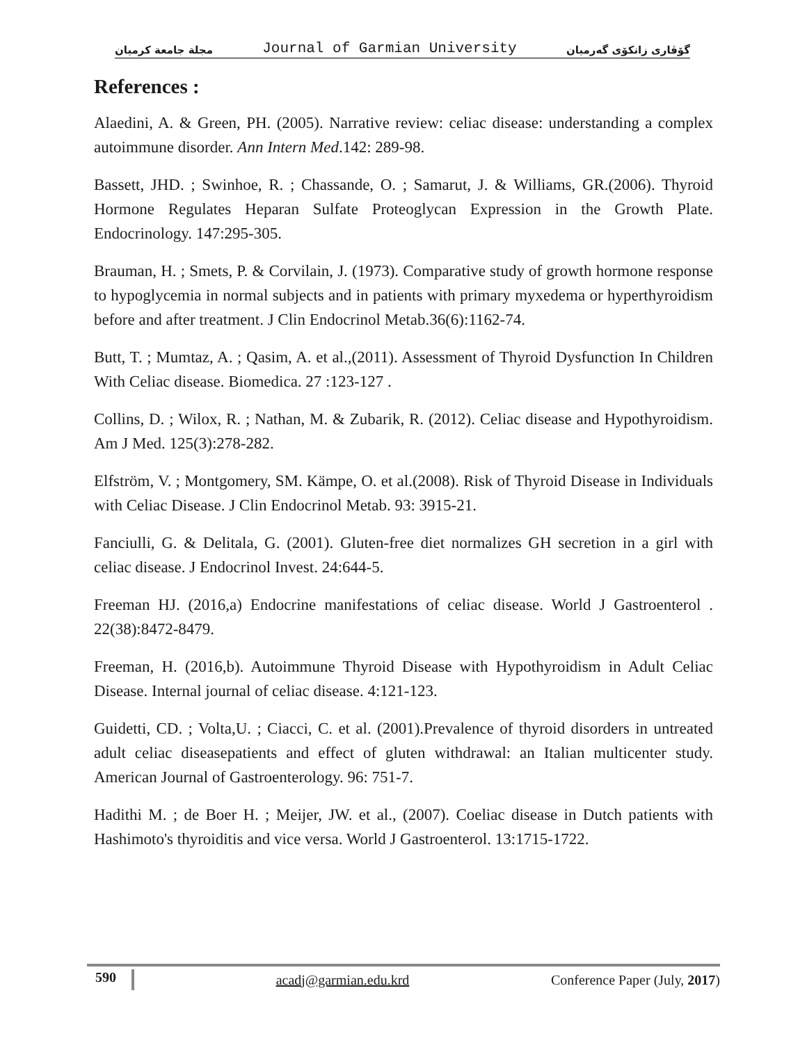مجلة جامعة كرميان Journal of Garmian University گۆڤاری زانكۆی گەرمیان
References :
Alaedini, A. & Green, PH. (2005). Narrative review: celiac disease: understanding a complex autoimmune disorder. Ann Intern Med.142: 289-98.
Bassett, JHD. ; Swinhoe, R. ; Chassande, O. ; Samarut, J. & Williams, GR.(2006). Thyroid Hormone Regulates Heparan Sulfate Proteoglycan Expression in the Growth Plate. Endocrinology. 147:295-305.
Brauman, H. ; Smets, P. & Corvilain, J. (1973). Comparative study of growth hormone response to hypoglycemia in normal subjects and in patients with primary myxedema or hyperthyroidism before and after treatment. J Clin Endocrinol Metab.36(6):1162-74.
Butt, T. ; Mumtaz, A. ; Qasim, A. et al.,(2011). Assessment of Thyroid Dysfunction In Children With Celiac disease. Biomedica. 27 :123-127 .
Collins, D. ; Wilox, R. ; Nathan, M. & Zubarik, R. (2012). Celiac disease and Hypothyroidism. Am J Med. 125(3):278-282.
Elfström, V. ; Montgomery, SM. Kämpe, O. et al.(2008). Risk of Thyroid Disease in Individuals with Celiac Disease. J Clin Endocrinol Metab. 93: 3915-21.
Fanciulli, G. & Delitala, G. (2001). Gluten-free diet normalizes GH secretion in a girl with celiac disease. J Endocrinol Invest. 24:644-5.
Freeman HJ. (2016,a) Endocrine manifestations of celiac disease. World J Gastroenterol . 22(38):8472-8479.
Freeman, H. (2016,b). Autoimmune Thyroid Disease with Hypothyroidism in Adult Celiac Disease. Internal journal of celiac disease. 4:121-123.
Guidetti, CD. ; Volta,U. ; Ciacci, C. et al. (2001).Prevalence of thyroid disorders in untreated adult celiac diseasepatients and effect of gluten withdrawal: an Italian multicenter study. American Journal of Gastroenterology. 96: 751-7.
Hadithi M. ; de Boer H. ; Meijer, JW. et al., (2007). Coeliac disease in Dutch patients with Hashimoto's thyroiditis and vice versa. World J Gastroenterol. 13:1715-1722.
590 acadj@garmian.edu.krd Conference Paper (July, 2017)